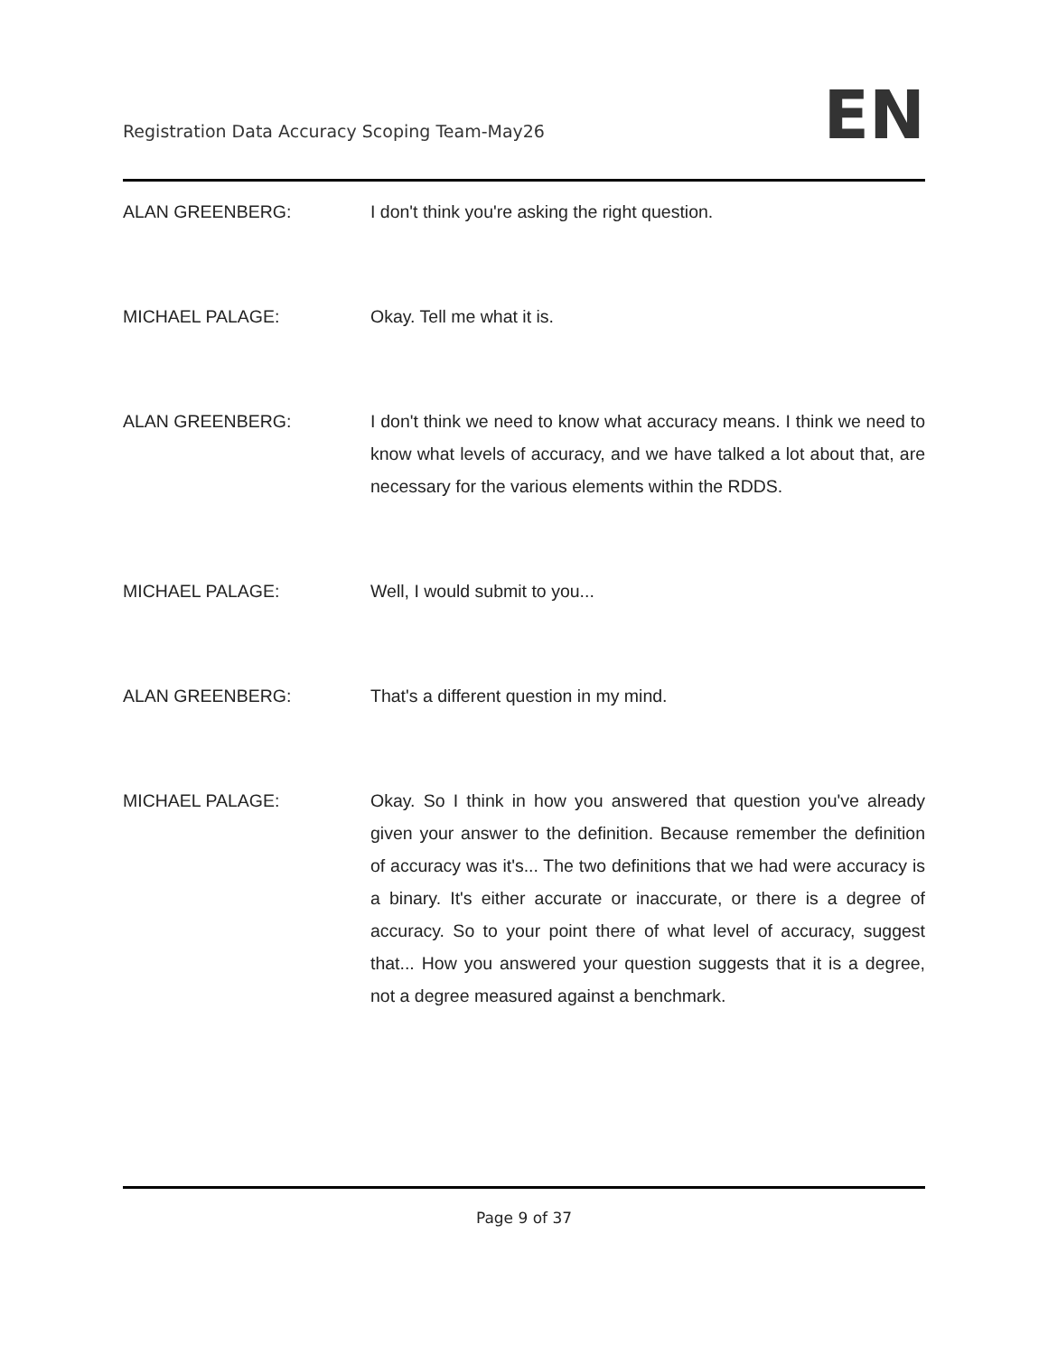Registration Data Accuracy Scoping Team-May26
EN
ALAN GREENBERG: I don't think you're asking the right question.
MICHAEL PALAGE: Okay. Tell me what it is.
ALAN GREENBERG: I don't think we need to know what accuracy means. I think we need to know what levels of accuracy, and we have talked a lot about that, are necessary for the various elements within the RDDS.
MICHAEL PALAGE: Well, I would submit to you...
ALAN GREENBERG: That's a different question in my mind.
MICHAEL PALAGE: Okay. So I think in how you answered that question you've already given your answer to the definition. Because remember the definition of accuracy was it's... The two definitions that we had were accuracy is a binary. It's either accurate or inaccurate, or there is a degree of accuracy. So to your point there of what level of accuracy, suggest that... How you answered your question suggests that it is a degree, not a degree measured against a benchmark.
Page 9 of 37